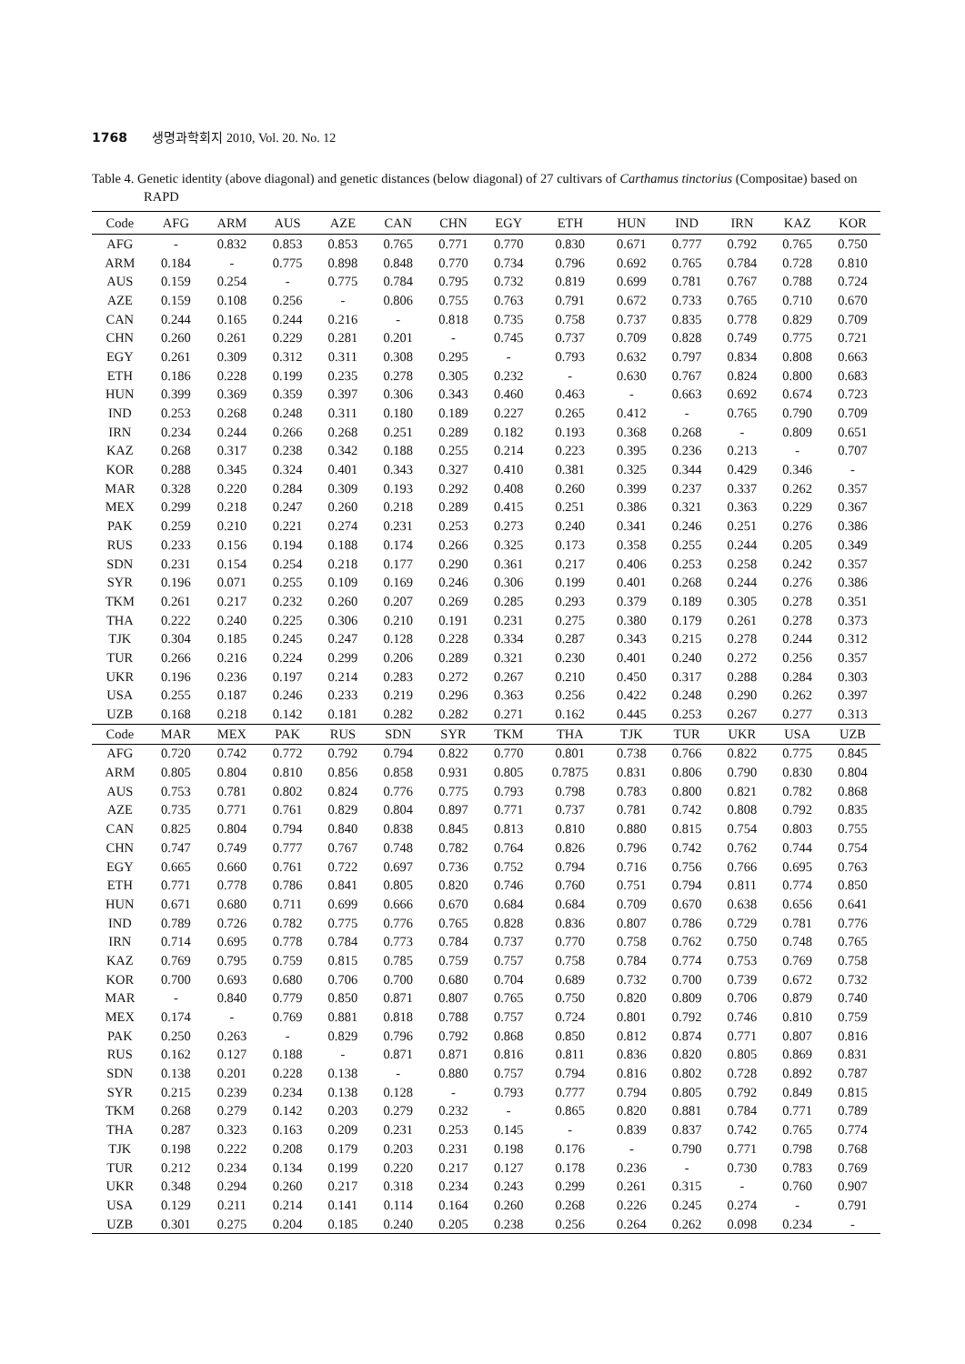1768 생명과학회지 2010, Vol. 20. No. 12
Table 4. Genetic identity (above diagonal) and genetic distances (below diagonal) of 27 cultivars of Carthamus tinctorius (Compositae) based on RAPD
| Code | AFG | ARM | AUS | AZE | CAN | CHN | EGY | ETH | HUN | IND | IRN | KAZ | KOR |
| --- | --- | --- | --- | --- | --- | --- | --- | --- | --- | --- | --- | --- | --- |
| AFG | - | 0.832 | 0.853 | 0.853 | 0.765 | 0.771 | 0.770 | 0.830 | 0.671 | 0.777 | 0.792 | 0.765 | 0.750 |
| ARM | 0.184 | - | 0.775 | 0.898 | 0.848 | 0.770 | 0.734 | 0.796 | 0.692 | 0.765 | 0.784 | 0.728 | 0.810 |
| AUS | 0.159 | 0.254 | - | 0.775 | 0.784 | 0.795 | 0.732 | 0.819 | 0.699 | 0.781 | 0.767 | 0.788 | 0.724 |
| AZE | 0.159 | 0.108 | 0.256 | - | 0.806 | 0.755 | 0.763 | 0.791 | 0.672 | 0.733 | 0.765 | 0.710 | 0.670 |
| CAN | 0.244 | 0.165 | 0.244 | 0.216 | - | 0.818 | 0.735 | 0.758 | 0.737 | 0.835 | 0.778 | 0.829 | 0.709 |
| CHN | 0.260 | 0.261 | 0.229 | 0.281 | 0.201 | - | 0.745 | 0.737 | 0.709 | 0.828 | 0.749 | 0.775 | 0.721 |
| EGY | 0.261 | 0.309 | 0.312 | 0.311 | 0.308 | 0.295 | - | 0.793 | 0.632 | 0.797 | 0.834 | 0.808 | 0.663 |
| ETH | 0.186 | 0.228 | 0.199 | 0.235 | 0.278 | 0.305 | 0.232 | - | 0.630 | 0.767 | 0.824 | 0.800 | 0.683 |
| HUN | 0.399 | 0.369 | 0.359 | 0.397 | 0.306 | 0.343 | 0.460 | 0.463 | - | 0.663 | 0.692 | 0.674 | 0.723 |
| IND | 0.253 | 0.268 | 0.248 | 0.311 | 0.180 | 0.189 | 0.227 | 0.265 | 0.412 | - | 0.765 | 0.790 | 0.709 |
| IRN | 0.234 | 0.244 | 0.266 | 0.268 | 0.251 | 0.289 | 0.182 | 0.193 | 0.368 | 0.268 | - | 0.809 | 0.651 |
| KAZ | 0.268 | 0.317 | 0.238 | 0.342 | 0.188 | 0.255 | 0.214 | 0.223 | 0.395 | 0.236 | 0.213 | - | 0.707 |
| KOR | 0.288 | 0.345 | 0.324 | 0.401 | 0.343 | 0.327 | 0.410 | 0.381 | 0.325 | 0.344 | 0.429 | 0.346 | - |
| MAR | 0.328 | 0.220 | 0.284 | 0.309 | 0.193 | 0.292 | 0.408 | 0.260 | 0.399 | 0.237 | 0.337 | 0.262 | 0.357 |
| MEX | 0.299 | 0.218 | 0.247 | 0.260 | 0.218 | 0.289 | 0.415 | 0.251 | 0.386 | 0.321 | 0.363 | 0.229 | 0.367 |
| PAK | 0.259 | 0.210 | 0.221 | 0.274 | 0.231 | 0.253 | 0.273 | 0.240 | 0.341 | 0.246 | 0.251 | 0.276 | 0.386 |
| RUS | 0.233 | 0.156 | 0.194 | 0.188 | 0.174 | 0.266 | 0.325 | 0.173 | 0.358 | 0.255 | 0.244 | 0.205 | 0.349 |
| SDN | 0.231 | 0.154 | 0.254 | 0.218 | 0.177 | 0.290 | 0.361 | 0.217 | 0.406 | 0.253 | 0.258 | 0.242 | 0.357 |
| SYR | 0.196 | 0.071 | 0.255 | 0.109 | 0.169 | 0.246 | 0.306 | 0.199 | 0.401 | 0.268 | 0.244 | 0.276 | 0.386 |
| TKM | 0.261 | 0.217 | 0.232 | 0.260 | 0.207 | 0.269 | 0.285 | 0.293 | 0.379 | 0.189 | 0.305 | 0.278 | 0.351 |
| THA | 0.222 | 0.240 | 0.225 | 0.306 | 0.210 | 0.191 | 0.231 | 0.275 | 0.380 | 0.179 | 0.261 | 0.278 | 0.373 |
| TJK | 0.304 | 0.185 | 0.245 | 0.247 | 0.128 | 0.228 | 0.334 | 0.287 | 0.343 | 0.215 | 0.278 | 0.244 | 0.312 |
| TUR | 0.266 | 0.216 | 0.224 | 0.299 | 0.206 | 0.289 | 0.321 | 0.230 | 0.401 | 0.240 | 0.272 | 0.256 | 0.357 |
| UKR | 0.196 | 0.236 | 0.197 | 0.214 | 0.283 | 0.272 | 0.267 | 0.210 | 0.450 | 0.317 | 0.288 | 0.284 | 0.303 |
| USA | 0.255 | 0.187 | 0.246 | 0.233 | 0.219 | 0.296 | 0.363 | 0.256 | 0.422 | 0.248 | 0.290 | 0.262 | 0.397 |
| UZB | 0.168 | 0.218 | 0.142 | 0.181 | 0.282 | 0.282 | 0.271 | 0.162 | 0.445 | 0.253 | 0.267 | 0.277 | 0.313 |
| Code | MAR | MEX | PAK | RUS | SDN | SYR | TKM | THA | TJK | TUR | UKR | USA | UZB |
| AFG | 0.720 | 0.742 | 0.772 | 0.792 | 0.794 | 0.822 | 0.770 | 0.801 | 0.738 | 0.766 | 0.822 | 0.775 | 0.845 |
| ARM | 0.805 | 0.804 | 0.810 | 0.856 | 0.858 | 0.931 | 0.805 | 0.7875 | 0.831 | 0.806 | 0.790 | 0.830 | 0.804 |
| AUS | 0.753 | 0.781 | 0.802 | 0.824 | 0.776 | 0.775 | 0.793 | 0.798 | 0.783 | 0.800 | 0.821 | 0.782 | 0.868 |
| AZE | 0.735 | 0.771 | 0.761 | 0.829 | 0.804 | 0.897 | 0.771 | 0.737 | 0.781 | 0.742 | 0.808 | 0.792 | 0.835 |
| CAN | 0.825 | 0.804 | 0.794 | 0.840 | 0.838 | 0.845 | 0.813 | 0.810 | 0.880 | 0.815 | 0.754 | 0.803 | 0.755 |
| CHN | 0.747 | 0.749 | 0.777 | 0.767 | 0.748 | 0.782 | 0.764 | 0.826 | 0.796 | 0.742 | 0.762 | 0.744 | 0.754 |
| EGY | 0.665 | 0.660 | 0.761 | 0.722 | 0.697 | 0.736 | 0.752 | 0.794 | 0.716 | 0.756 | 0.766 | 0.695 | 0.763 |
| ETH | 0.771 | 0.778 | 0.786 | 0.841 | 0.805 | 0.820 | 0.746 | 0.760 | 0.751 | 0.794 | 0.811 | 0.774 | 0.850 |
| HUN | 0.671 | 0.680 | 0.711 | 0.699 | 0.666 | 0.670 | 0.684 | 0.684 | 0.709 | 0.670 | 0.638 | 0.656 | 0.641 |
| IND | 0.789 | 0.726 | 0.782 | 0.775 | 0.776 | 0.765 | 0.828 | 0.836 | 0.807 | 0.786 | 0.729 | 0.781 | 0.776 |
| IRN | 0.714 | 0.695 | 0.778 | 0.784 | 0.773 | 0.784 | 0.737 | 0.770 | 0.758 | 0.762 | 0.750 | 0.748 | 0.765 |
| KAZ | 0.769 | 0.795 | 0.759 | 0.815 | 0.785 | 0.759 | 0.757 | 0.758 | 0.784 | 0.774 | 0.753 | 0.769 | 0.758 |
| KOR | 0.700 | 0.693 | 0.680 | 0.706 | 0.700 | 0.680 | 0.704 | 0.689 | 0.732 | 0.700 | 0.739 | 0.672 | 0.732 |
| MAR | - | 0.840 | 0.779 | 0.850 | 0.871 | 0.807 | 0.765 | 0.750 | 0.820 | 0.809 | 0.706 | 0.879 | 0.740 |
| MEX | 0.174 | - | 0.769 | 0.881 | 0.818 | 0.788 | 0.757 | 0.724 | 0.801 | 0.792 | 0.746 | 0.810 | 0.759 |
| PAK | 0.250 | 0.263 | - | 0.829 | 0.796 | 0.792 | 0.868 | 0.850 | 0.812 | 0.874 | 0.771 | 0.807 | 0.816 |
| RUS | 0.162 | 0.127 | 0.188 | - | 0.871 | 0.871 | 0.816 | 0.811 | 0.836 | 0.820 | 0.805 | 0.869 | 0.831 |
| SDN | 0.138 | 0.201 | 0.228 | 0.138 | - | 0.880 | 0.757 | 0.794 | 0.816 | 0.802 | 0.728 | 0.892 | 0.787 |
| SYR | 0.215 | 0.239 | 0.234 | 0.138 | 0.128 | - | 0.793 | 0.777 | 0.794 | 0.805 | 0.792 | 0.849 | 0.815 |
| TKM | 0.268 | 0.279 | 0.142 | 0.203 | 0.279 | 0.232 | - | 0.865 | 0.820 | 0.881 | 0.784 | 0.771 | 0.789 |
| THA | 0.287 | 0.323 | 0.163 | 0.209 | 0.231 | 0.253 | 0.145 | - | 0.839 | 0.837 | 0.742 | 0.765 | 0.774 |
| TJK | 0.198 | 0.222 | 0.208 | 0.179 | 0.203 | 0.231 | 0.198 | 0.176 | - | 0.790 | 0.771 | 0.798 | 0.768 |
| TUR | 0.212 | 0.234 | 0.134 | 0.199 | 0.220 | 0.217 | 0.127 | 0.178 | 0.236 | - | 0.730 | 0.783 | 0.769 |
| UKR | 0.348 | 0.294 | 0.260 | 0.217 | 0.318 | 0.234 | 0.243 | 0.299 | 0.261 | 0.315 | - | 0.760 | 0.907 |
| USA | 0.129 | 0.211 | 0.214 | 0.141 | 0.114 | 0.164 | 0.260 | 0.268 | 0.226 | 0.245 | 0.274 | - | 0.791 |
| UZB | 0.301 | 0.275 | 0.204 | 0.185 | 0.240 | 0.205 | 0.238 | 0.256 | 0.264 | 0.262 | 0.098 | 0.234 | - |